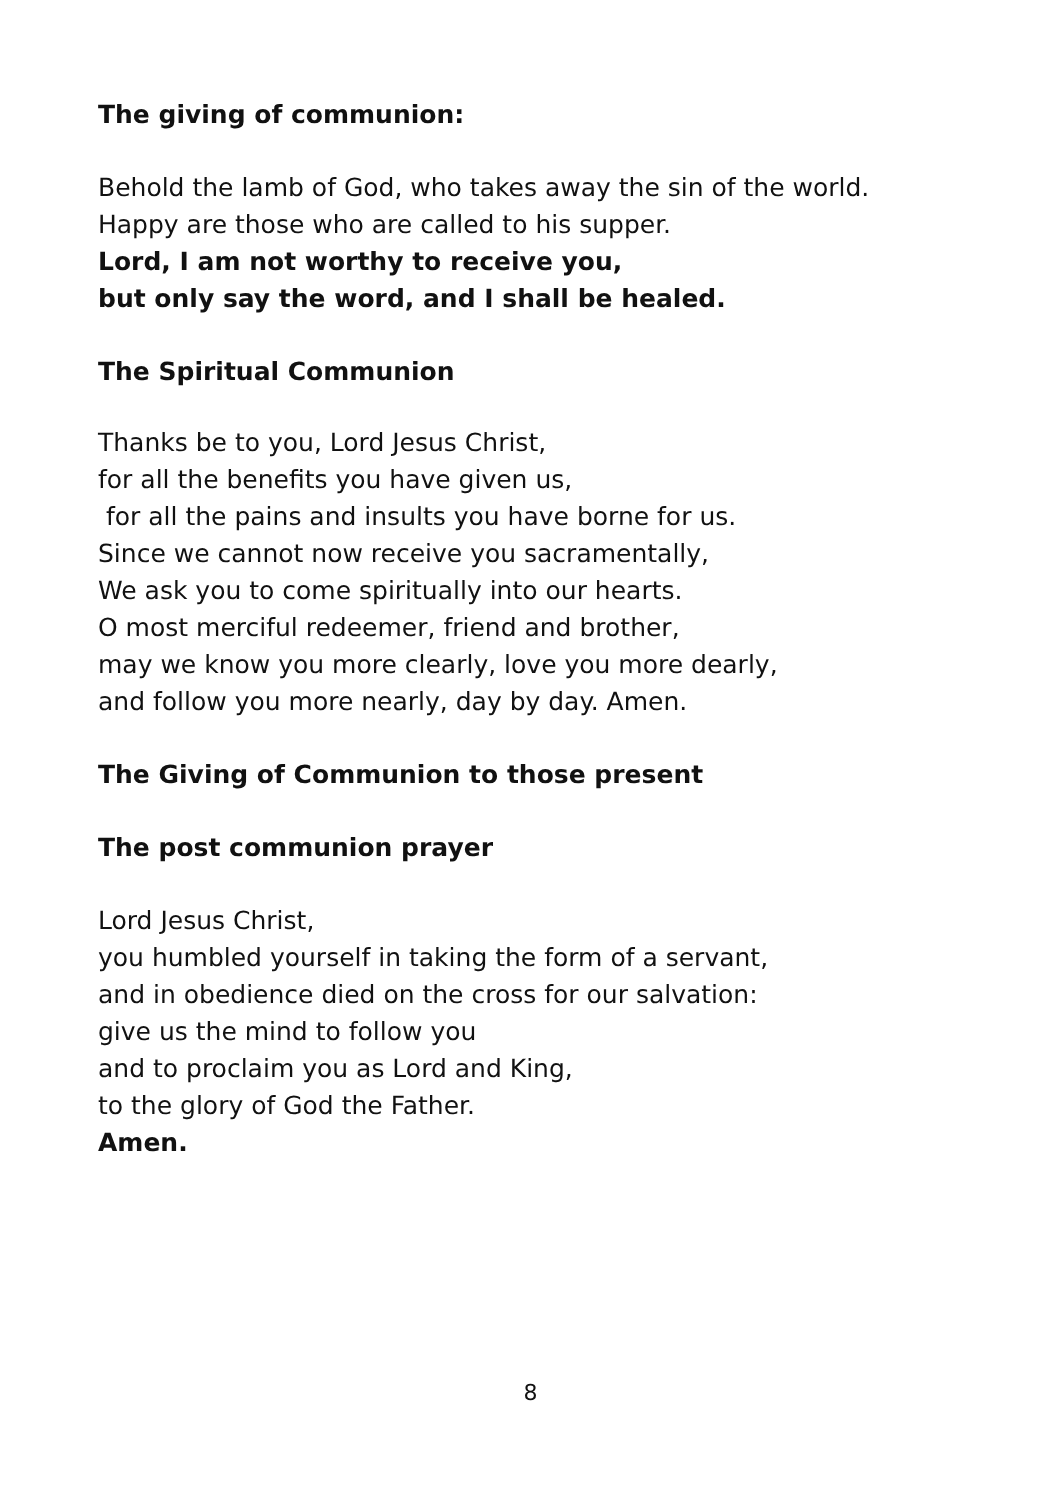The giving of communion:
Behold the lamb of God, who takes away the sin of the world.
Happy are those who are called to his supper.
Lord, I am not worthy to receive you,
but only say the word, and I shall be healed.
The Spiritual Communion
Thanks be to you, Lord Jesus Christ,
for all the benefits you have given us,
for all the pains and insults you have borne for us.
Since we cannot now receive you sacramentally,
We ask you to come spiritually into our hearts.
O most merciful redeemer, friend and brother,
may we know you more clearly, love you more dearly,
and follow you more nearly, day by day. Amen.
The Giving of Communion to those present
The post communion prayer
Lord Jesus Christ,
you humbled yourself in taking the form of a servant,
and in obedience died on the cross for our salvation:
give us the mind to follow you
and to proclaim you as Lord and King,
to the glory of God the Father.
Amen.
8